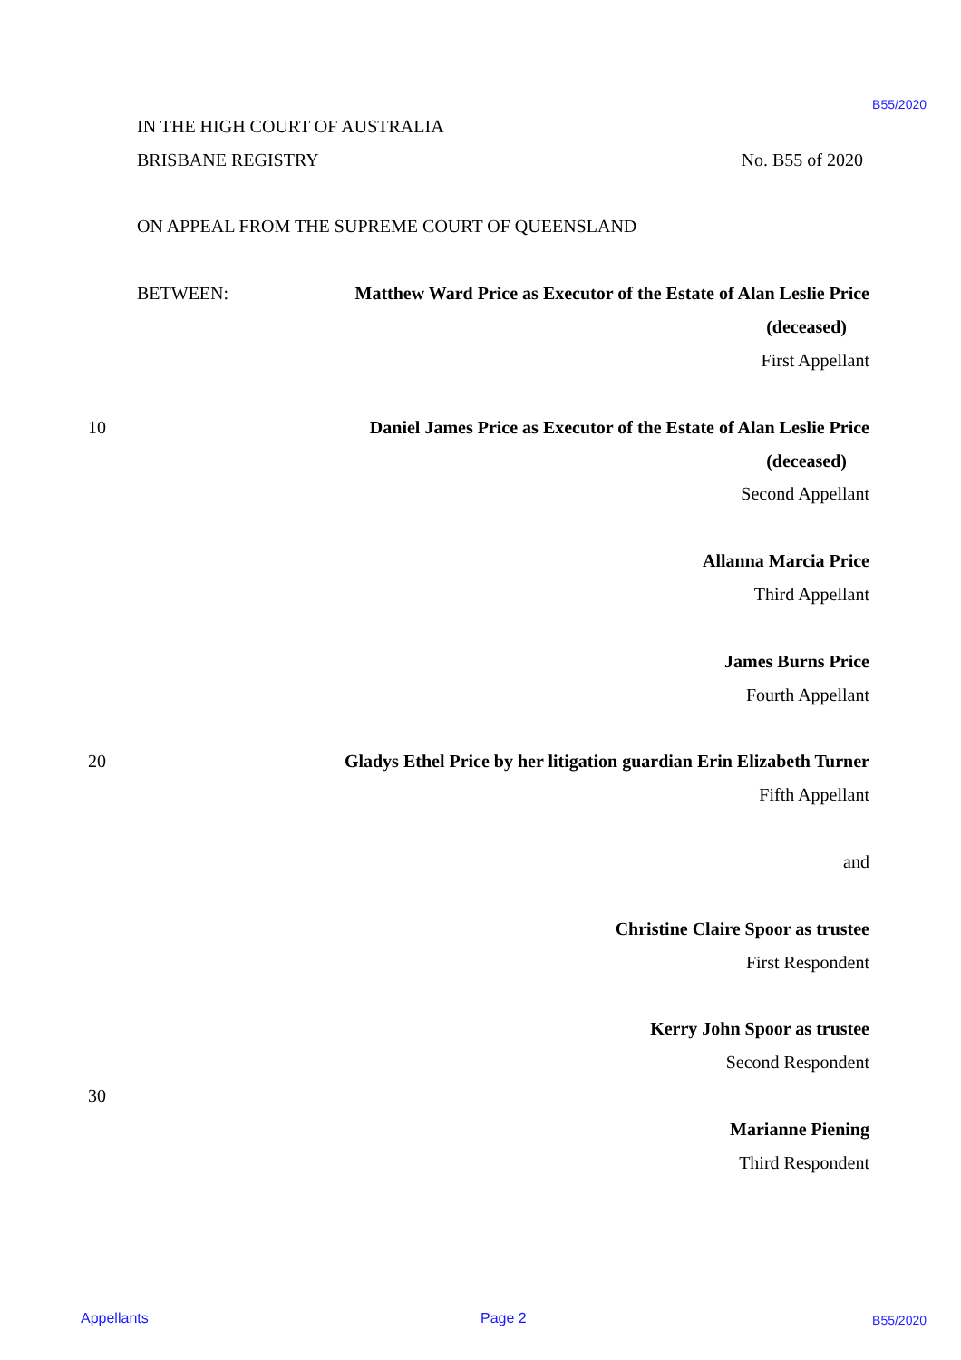B55/2020
IN THE HIGH COURT OF AUSTRALIA
BRISBANE REGISTRY No. B55 of 2020
ON APPEAL FROM THE SUPREME COURT OF QUEENSLAND
BETWEEN: Matthew Ward Price as Executor of the Estate of Alan Leslie Price
(deceased)
First Appellant
10 Daniel James Price as Executor of the Estate of Alan Leslie Price
(deceased)
Second Appellant
Allanna Marcia Price
Third Appellant
James Burns Price
Fourth Appellant
20 Gladys Ethel Price by her litigation guardian Erin Elizabeth Turner
Fifth Appellant
and
Christine Claire Spoor as trustee
First Respondent
Kerry John Spoor as trustee
Second Respondent
30
Marianne Piening
Third Respondent
Appellants Page 2 B55/2020